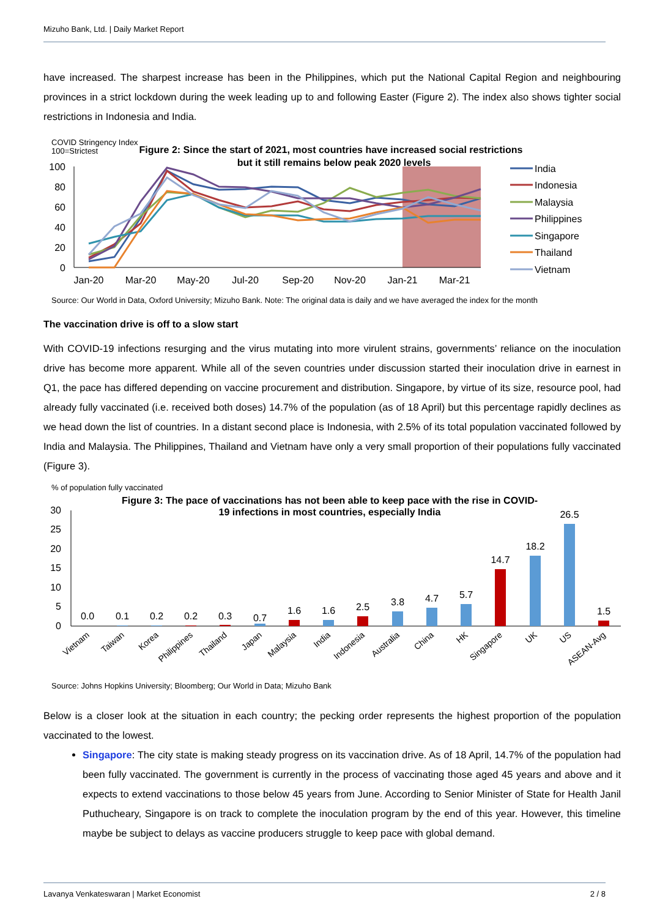Mizuho Bank, Ltd. | Daily Market Report
have increased. The sharpest increase has been in the Philippines, which put the National Capital Region and neighbouring provinces in a strict lockdown during the week leading up to and following Easter (Figure 2). The index also shows tighter social restrictions in Indonesia and India.
COVID Stringency Index
100=Strictest
Figure 2: Since the start of 2021, most countries have increased social restrictions
but it still remains below peak 2020 levels
100
80
60
40
20
0
Jan-20
Mar-20
May-20
Jul-20
Sep-20
Nov-20
Jan-21
Mar-21
India
Indonesia
Malaysia
Philippines
Singapore
Thailand
Vietnam
Source: Our World in Data, Oxford University; Mizuho Bank. Note: The original data is daily and we have averaged the index for the month
The vaccination drive is off to a slow start
With COVID-19 infections resurging and the virus mutating into more virulent strains, governments’ reliance on the inoculation drive has become more apparent. While all of the seven countries under discussion started their inoculation drive in earnest in Q1, the pace has differed depending on vaccine procurement and distribution. Singapore, by virtue of its size, resource pool, had already fully vaccinated (i.e. received both doses) 14.7% of the population (as of 18 April) but this percentage rapidly declines as we head down the list of countries. In a distant second place is Indonesia, with 2.5% of its total population vaccinated followed by India and Malaysia. The Philippines, Thailand and Vietnam have only a very small proportion of their populations fully vaccinated (Figure 3).
% of population fully vaccinated
Figure 3: The pace of vaccinations has not been able to keep pace with the rise in COVID-
19 infections in most countries, especially India
30
25
20
15
10
5
0
0.0
0.1
0.2
0.2
0.3
0.7
1.6
1.6
2.5
3.8
4.7
5.7
14.7
18.2
26.5
1.5
Vietnam
Taiwan
Korea
Philippines
Thailand
Japan
Malaysia
India
Indonesia
Australia
China
HK
Singapore
UK
US
ASEAN-Avg
Source: Johns Hopkins University; Bloomberg; Our World in Data; Mizuho Bank
Below is a closer look at the situation in each country; the pecking order represents the highest proportion of the population vaccinated to the lowest.
Singapore: The city state is making steady progress on its vaccination drive. As of 18 April, 14.7% of the population had been fully vaccinated. The government is currently in the process of vaccinating those aged 45 years and above and it expects to extend vaccinations to those below 45 years from June. According to Senior Minister of State for Health Janil Puthucheary, Singapore is on track to complete the inoculation program by the end of this year. However, this timeline maybe be subject to delays as vaccine producers struggle to keep pace with global demand.
Lavanya Venkateswaran | Market Economist 2 / 8